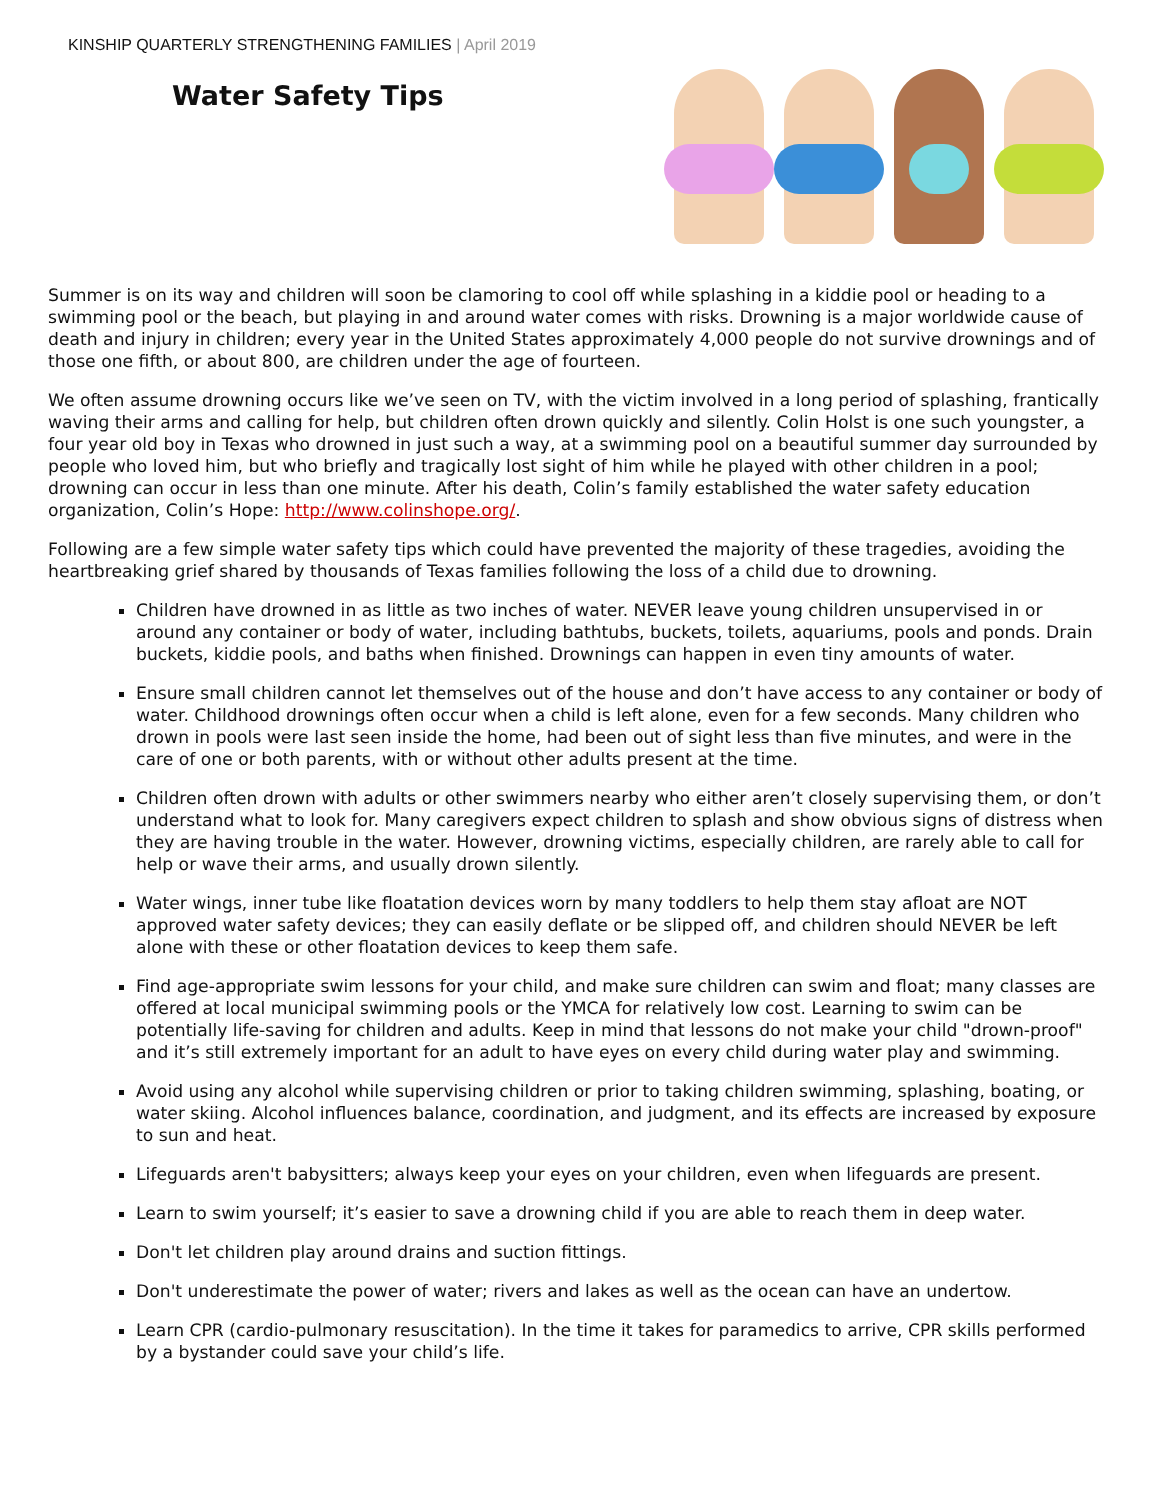KINSHIP QUARTERLY STRENGTHENING FAMILIES | April 2019
Water Safety Tips
Summer is on its way and children will soon be clamoring to cool off while splashing in a kiddie pool or heading to a swimming pool or the beach, but playing in and around water comes with risks. Drowning is a major worldwide cause of death and injury in children; every year in the United States approximately 4,000 people do not survive drownings and of those one fifth, or about 800, are children under the age of fourteen.
We often assume drowning occurs like we’ve seen on TV, with the victim involved in a long period of splashing, frantically waving their arms and calling for help, but children often drown quickly and silently. Colin Holst is one such youngster, a four year old boy in Texas who drowned in just such a way, at a swimming pool on a beautiful summer day surrounded by people who loved him, but who briefly and tragically lost sight of him while he played with other children in a pool; drowning can occur in less than one minute. After his death, Colin’s family established the water safety education organization, Colin’s Hope: http://www.colinshope.org/.
Following are a few simple water safety tips which could have prevented the majority of these tragedies, avoiding the heartbreaking grief shared by thousands of Texas families following the loss of a child due to drowning.
Children have drowned in as little as two inches of water. NEVER leave young children unsupervised in or around any container or body of water, including bathtubs, buckets, toilets, aquariums, pools and ponds. Drain buckets, kiddie pools, and baths when finished. Drownings can happen in even tiny amounts of water.
Ensure small children cannot let themselves out of the house and don’t have access to any container or body of water. Childhood drownings often occur when a child is left alone, even for a few seconds. Many children who drown in pools were last seen inside the home, had been out of sight less than five minutes, and were in the care of one or both parents, with or without other adults present at the time.
Children often drown with adults or other swimmers nearby who either aren’t closely supervising them, or don’t understand what to look for. Many caregivers expect children to splash and show obvious signs of distress when they are having trouble in the water. However, drowning victims, especially children, are rarely able to call for help or wave their arms, and usually drown silently.
Water wings, inner tube like floatation devices worn by many toddlers to help them stay afloat are NOT approved water safety devices; they can easily deflate or be slipped off, and children should NEVER be left alone with these or other floatation devices to keep them safe.
Find age-appropriate swim lessons for your child, and make sure children can swim and float; many classes are offered at local municipal swimming pools or the YMCA for relatively low cost. Learning to swim can be potentially life-saving for children and adults. Keep in mind that lessons do not make your child "drown-proof" and it’s still extremely important for an adult to have eyes on every child during water play and swimming.
Avoid using any alcohol while supervising children or prior to taking children swimming, splashing, boating, or water skiing. Alcohol influences balance, coordination, and judgment, and its effects are increased by exposure to sun and heat.
Lifeguards aren't babysitters; always keep your eyes on your children, even when lifeguards are present.
Learn to swim yourself; it’s easier to save a drowning child if you are able to reach them in deep water.
Don't let children play around drains and suction fittings.
Don't underestimate the power of water; rivers and lakes as well as the ocean can have an undertow.
Learn CPR (cardio-pulmonary resuscitation). In the time it takes for paramedics to arrive, CPR skills performed by a bystander could save your child’s life.